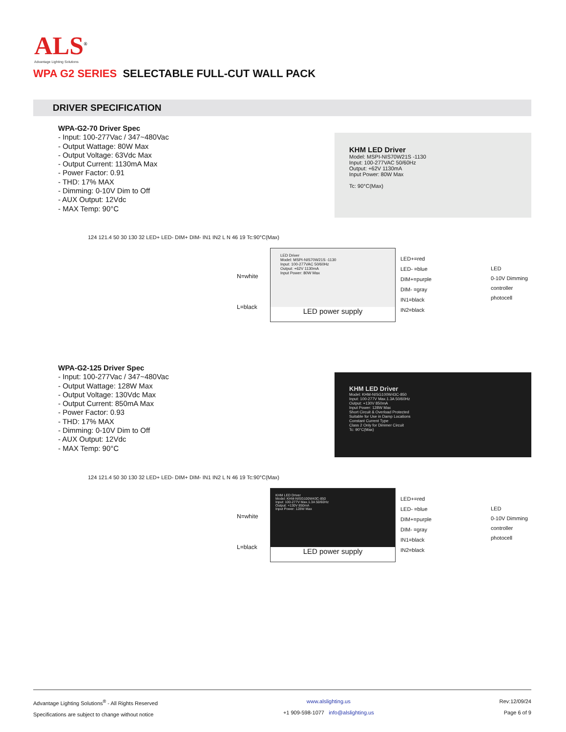ALS<sup>®</sup>
Advantage Lighting Solutions
WPA G2 SERIES SELECTABLE FULL-CUT WALL PACK
DRIVER SPECIFICATION
WPA-G2-70 Driver Spec
- Input: 100-277Vac / 347~480Vac
- Output Wattage: 80W Max
- Output Voltage: 63Vdc Max
- Output Current: 1130mA Max
- Power Factor: 0.91
- THD: 17% MAX
- Dimming: 0-10V Dim to Off
- AUX Output: 12Vdc
- MAX Temp: 90°C
KHM LED Driver
Model: MSPI-NIS70W21S -1130
Input: 100-277VAC 50/60Hz
Output: +62V 1130mA
Input Power: 80W Max
Tc: 90°C(Max)
124 121.4 50 30 130 32 LED+ LED- DIM+ DIM- IN1 IN2 L N 46 19 Tc:90°C(Max)
N=white
L=black
LED Driver
Model: MSPI-NIS70W21S -1130
Input: 100-277VAC 50/60Hz
Output: +62V 1130mA
Input Power: 80W Max
LED power supply
LED+=red
LED- =blue
DIM+=purple
DIM- =gray
IN1=black
IN2=black
LED
0-10V Dimming controller
photocell
WPA-G2-125 Driver Spec
- Input: 100-277Vac / 347~480Vac
- Output Wattage: 128W Max
- Output Voltage: 130Vdc Max
- Output Current: 850mA Max
- Power Factor: 0.93
- THD: 17% MAX
- Dimming: 0-10V Dim to Off
- AUX Output: 12Vdc
- MAX Temp: 90°C
KHM LED Driver
Model: KHM-NISG100W43C-850
Input: 100-277V Max.1.3A 50/60Hz
Output: +130V 850mA
Input Power: 128W Max
Short Circuit & Overload Protected
Suitable for Use in Damp Locations
Constant Current Type
Class 2 Only for Dimmer Circuit
Tc: 90°C(Max)
124 121.4 50 30 130 32 LED+ LED- DIM+ DIM- IN1 IN2 L N 46 19 Tc:90°C(Max)
N=white
L=black
KHM LED Driver
Model: KHM-NISG100W43C-850
Input: 100-277V Max.1.3A 50/60Hz
Output: +130V 850mA
Input Power: 128W Max
LED power supply
LED+=red
LED- =blue
DIM+=purple
DIM- =gray
IN1=black
IN2=black
LED
0-10V Dimming controller
photocell
Advantage Lighting Solutions<sup>®</sup> - All Rights Reserved
Specifications are subject to change without notice
www.alslighting.us
+1 909-598-1077 info@alslighting.us
Rev:12/09/24
Page 6 of 9